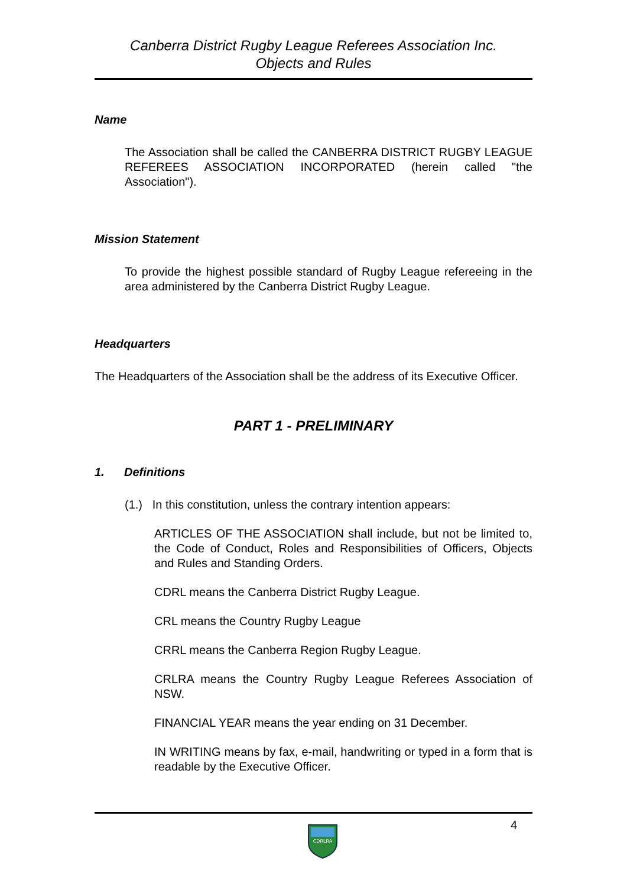Canberra District Rugby League Referees Association Inc.
Objects and Rules
Name
The Association shall be called the CANBERRA DISTRICT RUGBY LEAGUE REFEREES ASSOCIATION INCORPORATED (herein called "the Association").
Mission Statement
To provide the highest possible standard of Rugby League refereeing in the area administered by the Canberra District Rugby League.
Headquarters
The Headquarters of the Association shall be the address of its Executive Officer.
PART 1 - PRELIMINARY
1. Definitions
(1.) In this constitution, unless the contrary intention appears:
ARTICLES OF THE ASSOCIATION shall include, but not be limited to, the Code of Conduct, Roles and Responsibilities of Officers, Objects and Rules and Standing Orders.
CDRL means the Canberra District Rugby League.
CRL means the Country Rugby League
CRRL means the Canberra Region Rugby League.
CRLRA means the Country Rugby League Referees Association of NSW.
FINANCIAL YEAR means the year ending on 31 December.
IN WRITING means by fax, e-mail, handwriting or typed in a form that is readable by the Executive Officer.
CDRLRA
4